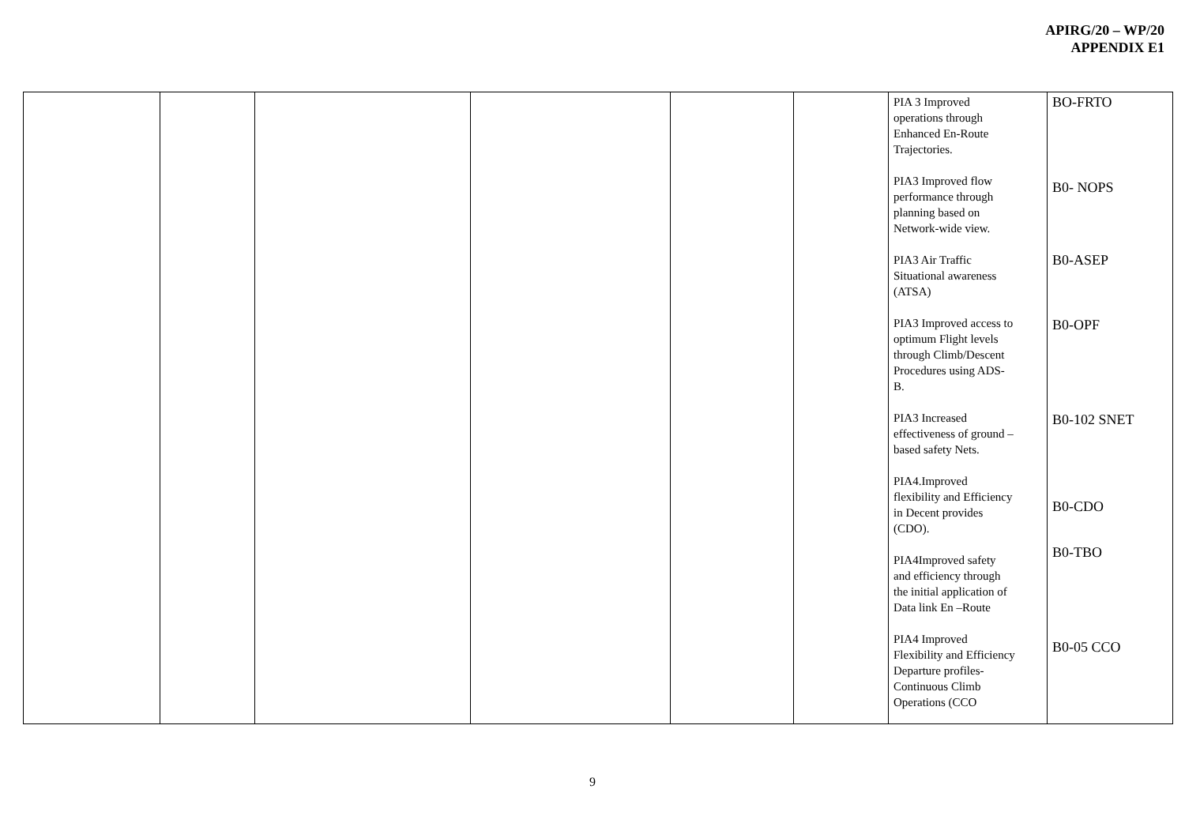APIRG/20 – WP/20
APPENDIX E1
| | | | | | | PIA 3 Improved operations through Enhanced En-Route Trajectories. PIA3 Improved flow performance through planning based on Network-wide view. PIA3 Air Traffic Situational awareness (ATSA) PIA3 Improved access to optimum Flight levels through Climb/Descent Procedures using ADS- B. PIA3 Increased effectiveness of ground – based safety Nets. PIA4.Improved flexibility and Efficiency in Decent provides (CDO). PIA4Improved safety and efficiency through the initial application of Data link En –Route PIA4 Improved Flexibility and Efficiency Departure profiles- Continuous Climb Operations (CCO | BO-FRTO B0- NOPS B0-ASEP B0-OPF B0-102 SNET B0-CDO B0-TBO B0-05 CCO |
9